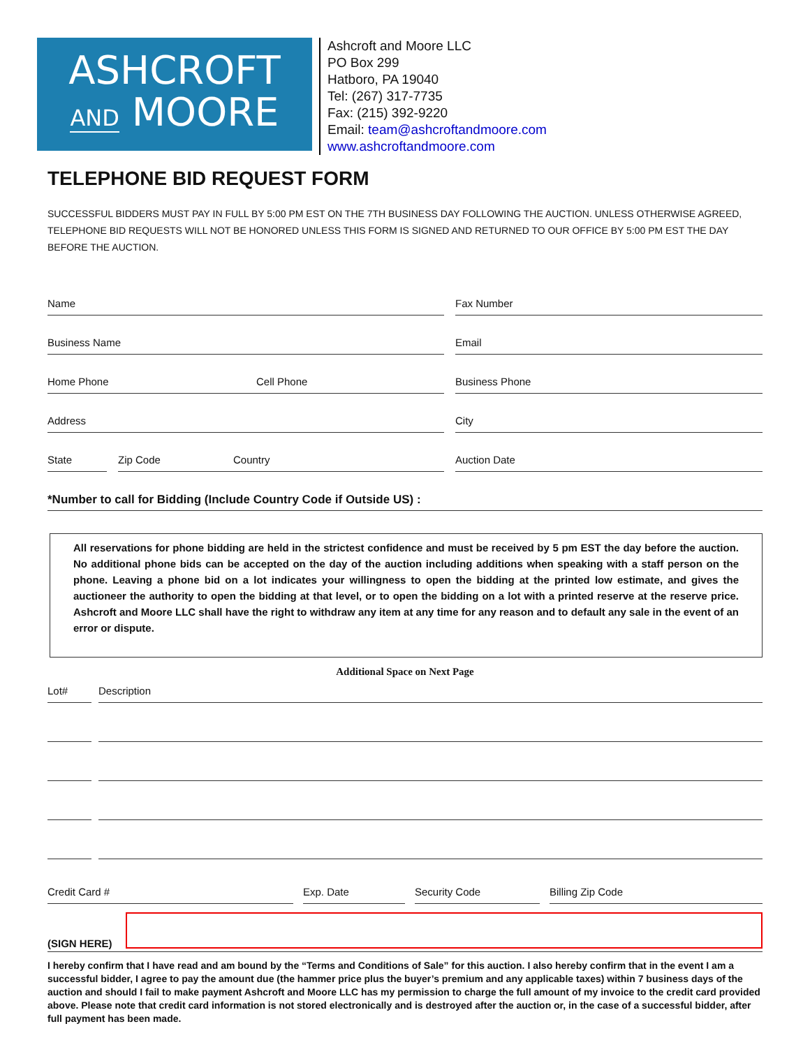ASHCROFT
AND MOORE
Ashcroft and Moore LLC
PO Box 299
Hatboro, PA 19040
Tel: (267) 317-7735
Fax: (215) 392-9220
Email: team@ashcroftandmoore.com
www.ashcroftandmoore.com
TELEPHONE BID REQUEST FORM
SUCCESSFUL BIDDERS MUST PAY IN FULL BY 5:00 PM EST ON THE 7TH BUSINESS DAY FOLLOWING THE AUCTION. UNLESS OTHERWISE AGREED, TELEPHONE BID REQUESTS WILL NOT BE HONORED UNLESS THIS FORM IS SIGNED AND RETURNED TO OUR OFFICE BY 5:00 PM EST THE DAY BEFORE THE AUCTION.
Name Fax Number
Business Name Email
Home Phone Cell Phone Business Phone
Address City
State Zip Code Country Auction Date
*Number to call for Bidding (Include Country Code if Outside US) :
All reservations for phone bidding are held in the strictest confidence and must be received by 5 pm EST the day before the auction. No additional phone bids can be accepted on the day of the auction including additions when speaking with a staff person on the phone. Leaving a phone bid on a lot indicates your willingness to open the bidding at the printed low estimate, and gives the auctioneer the authority to open the bidding at that level, or to open the bidding on a lot with a printed reserve at the reserve price. Ashcroft and Moore LLC shall have the right to withdraw any item at any time for any reason and to default any sale in the event of an error or dispute.
Additional Space on Next Page
Lot# Description
Credit Card # Exp. Date Security Code Billing Zip Code
(SIGN HERE)
I hereby confirm that I have read and am bound by the “Terms and Conditions of Sale” for this auction. I also hereby confirm that in the event I am a successful bidder, I agree to pay the amount due (the hammer price plus the buyer’s premium and any applicable taxes) within 7 business days of the auction and should I fail to make payment Ashcroft and Moore LLC has my permission to charge the full amount of my invoice to the credit card provided above. Please note that credit card information is not stored electronically and is destroyed after the auction or, in the case of a successful bidder, after full payment has been made.